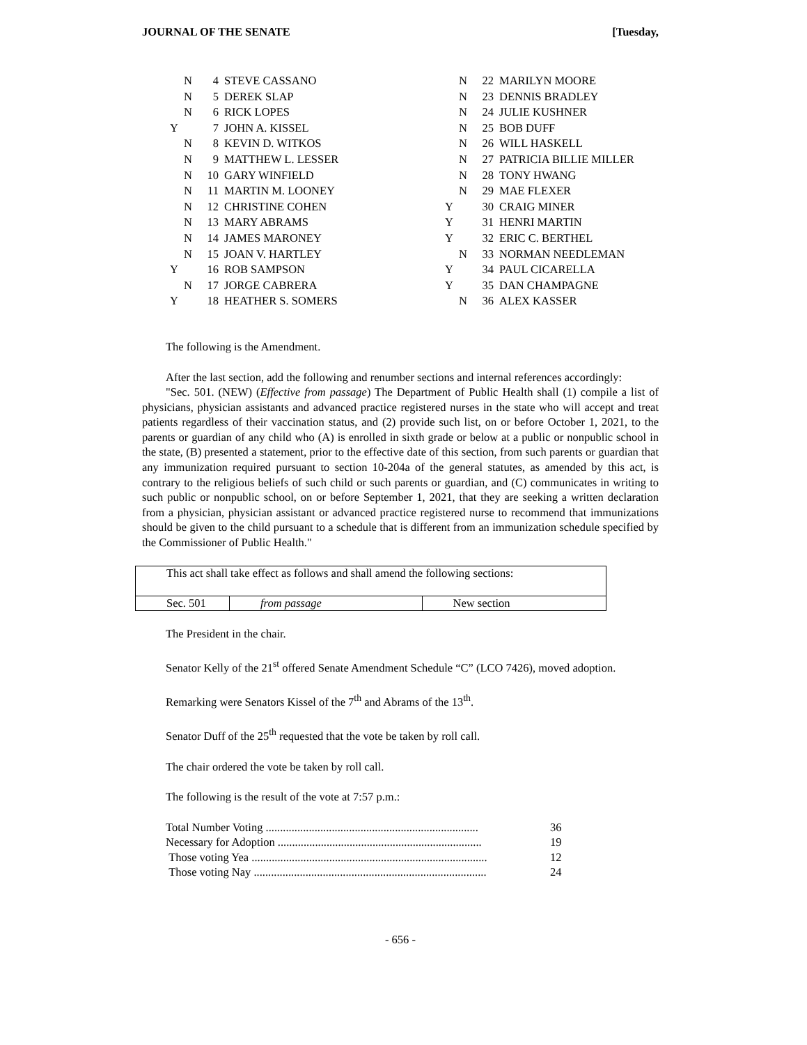JOURNAL OF THE SENATE [Tuesday,
| | N | 4 | STEVE CASSANO |
| | N | 5 | DEREK SLAP |
| | N | 6 | RICK LOPES |
| Y | | 7 | JOHN A. KISSEL |
| | N | 8 | KEVIN D. WITKOS |
| | N | 9 | MATTHEW L. LESSER |
| | N | 10 | GARY WINFIELD |
| | N | 11 | MARTIN M. LOONEY |
| | N | 12 | CHRISTINE COHEN |
| | N | 13 | MARY ABRAMS |
| | N | 14 | JAMES MARONEY |
| | N | 15 | JOAN V. HARTLEY |
| Y | | 16 | ROB SAMPSON |
| | N | 17 | JORGE CABRERA |
| Y | | 18 | HEATHER S. SOMERS |
| | N | 22 | MARILYN MOORE |
| | N | 23 | DENNIS BRADLEY |
| | N | 24 | JULIE KUSHNER |
| | N | 25 | BOB DUFF |
| | N | 26 | WILL HASKELL |
| | N | 27 | PATRICIA BILLIE MILLER |
| | N | 28 | TONY HWANG |
| | N | 29 | MAE FLEXER |
| Y | | 30 | CRAIG MINER |
| Y | | 31 | HENRI MARTIN |
| Y | | 32 | ERIC C. BERTHEL |
| | N | 33 | NORMAN NEEDLEMAN |
| Y | | 34 | PAUL CICARELLA |
| Y | | 35 | DAN CHAMPAGNE |
| | N | 36 | ALEX KASSER |
The following is the Amendment.
After the last section, add the following and renumber sections and internal references accordingly:
"Sec. 501. (NEW) (Effective from passage) The Department of Public Health shall (1) compile a list of physicians, physician assistants and advanced practice registered nurses in the state who will accept and treat patients regardless of their vaccination status, and (2) provide such list, on or before October 1, 2021, to the parents or guardian of any child who (A) is enrolled in sixth grade or below at a public or nonpublic school in the state, (B) presented a statement, prior to the effective date of this section, from such parents or guardian that any immunization required pursuant to section 10-204a of the general statutes, as amended by this act, is contrary to the religious beliefs of such child or such parents or guardian, and (C) communicates in writing to such public or nonpublic school, on or before September 1, 2021, that they are seeking a written declaration from a physician, physician assistant or advanced practice registered nurse to recommend that immunizations should be given to the child pursuant to a schedule that is different from an immunization schedule specified by the Commissioner of Public Health."
| This act shall take effect as follows and shall amend the following sections: | | |
| Sec. 501 | from passage | New section |
The President in the chair.
Senator Kelly of the 21<sup>st</sup> offered Senate Amendment Schedule “C” (LCO 7426), moved adoption.
Remarking were Senators Kissel of the 7<sup>th</sup> and Abrams of the 13<sup>th</sup>.
Senator Duff of the 25<sup>th</sup> requested that the vote be taken by roll call.
The chair ordered the vote be taken by roll call.
The following is the result of the vote at 7:57 p.m.:
| Total Number Voting .......................................................................... | 36 |
| Necessary for Adoption ....................................................................... | 19 |
| Those voting Yea .................................................................................. | 12 |
| Those voting Nay ................................................................................. | 24 |
- 656 -